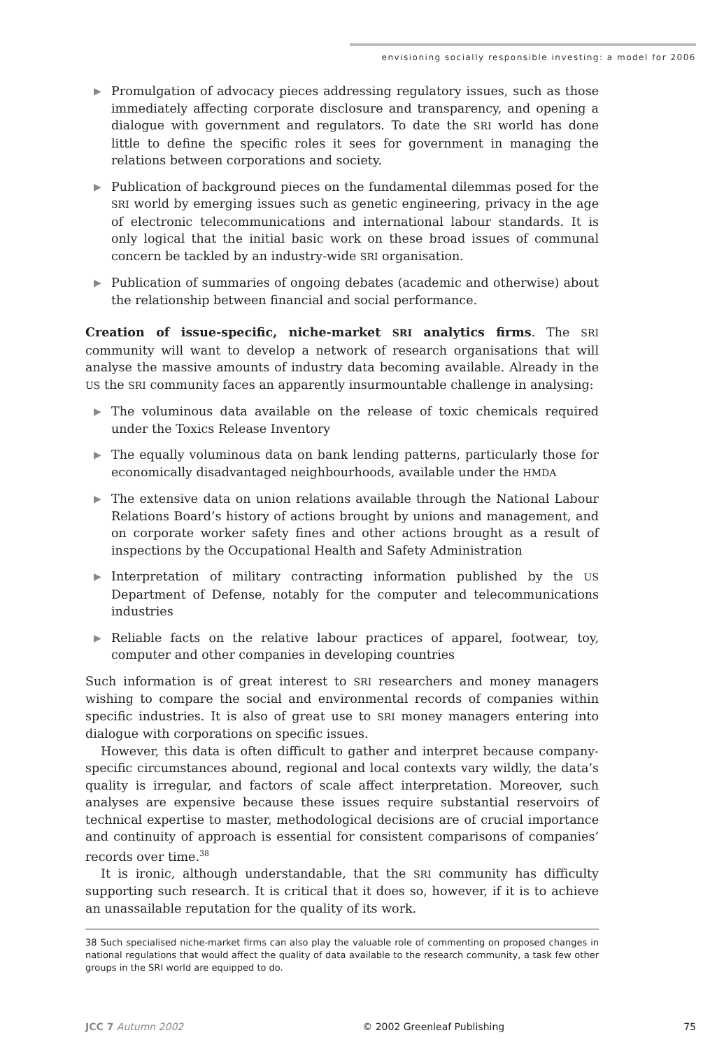envisioning socially responsible investing: a model for 2006
▶ Promulgation of advocacy pieces addressing regulatory issues, such as those immediately affecting corporate disclosure and transparency, and opening a dialogue with government and regulators. To date the SRI world has done little to define the specific roles it sees for government in managing the relations between corporations and society.
▶ Publication of background pieces on the fundamental dilemmas posed for the SRI world by emerging issues such as genetic engineering, privacy in the age of electronic telecommunications and international labour standards. It is only logical that the initial basic work on these broad issues of communal concern be tackled by an industry-wide SRI organisation.
▶ Publication of summaries of ongoing debates (academic and otherwise) about the relationship between financial and social performance.
Creation of issue-specific, niche-market SRI analytics firms. The SRI community will want to develop a network of research organisations that will analyse the massive amounts of industry data becoming available. Already in the US the SRI community faces an apparently insurmountable challenge in analysing:
▶ The voluminous data available on the release of toxic chemicals required under the Toxics Release Inventory
▶ The equally voluminous data on bank lending patterns, particularly those for economically disadvantaged neighbourhoods, available under the HMDA
▶ The extensive data on union relations available through the National Labour Relations Board’s history of actions brought by unions and management, and on corporate worker safety fines and other actions brought as a result of inspections by the Occupational Health and Safety Administration
▶ Interpretation of military contracting information published by the US Department of Defense, notably for the computer and telecommunications industries
▶ Reliable facts on the relative labour practices of apparel, footwear, toy, computer and other companies in developing countries
Such information is of great interest to SRI researchers and money managers wishing to compare the social and environmental records of companies within specific industries. It is also of great use to SRI money managers entering into dialogue with corporations on specific issues.
However, this data is often difficult to gather and interpret because company-specific circumstances abound, regional and local contexts vary wildly, the data’s quality is irregular, and factors of scale affect interpretation. Moreover, such analyses are expensive because these issues require substantial reservoirs of technical expertise to master, methodological decisions are of crucial importance and continuity of approach is essential for consistent comparisons of companies’ records over time.<sup>38</sup>
It is ironic, although understandable, that the SRI community has difficulty supporting such research. It is critical that it does so, however, if it is to achieve an unassailable reputation for the quality of its work.
38 Such specialised niche-market firms can also play the valuable role of commenting on proposed changes in national regulations that would affect the quality of data available to the research community, a task few other groups in the SRI world are equipped to do.
JCC 7 Autumn 2002 © 2002 Greenleaf Publishing 75